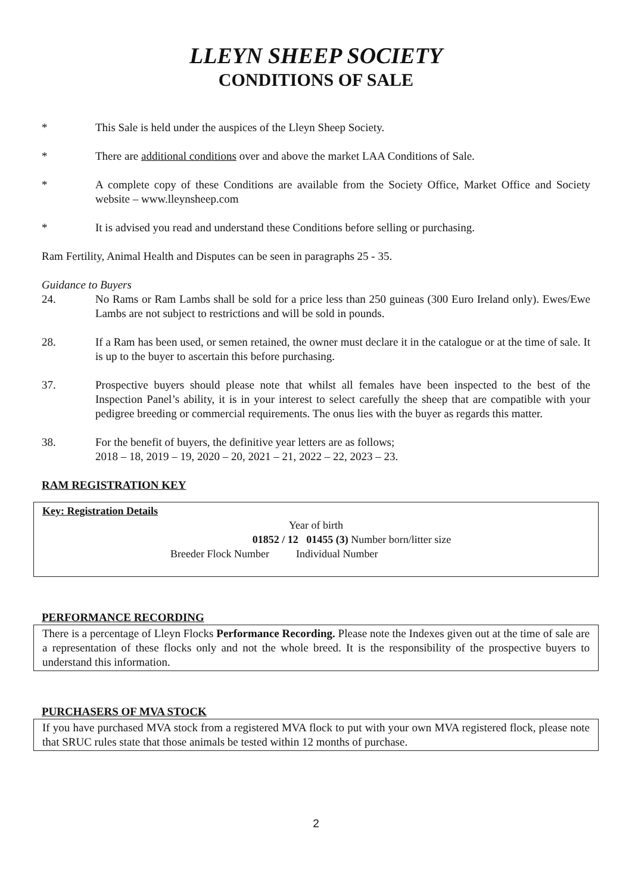LLEYN SHEEP SOCIETY
CONDITIONS OF SALE
* This Sale is held under the auspices of the Lleyn Sheep Society.
* There are additional conditions over and above the market LAA Conditions of Sale.
* A complete copy of these Conditions are available from the Society Office, Market Office and Society website – www.lleynsheep.com
* It is advised you read and understand these Conditions before selling or purchasing.
Ram Fertility, Animal Health and Disputes can be seen in paragraphs 25 - 35.
Guidance to Buyers
24. No Rams or Ram Lambs shall be sold for a price less than 250 guineas (300 Euro Ireland only). Ewes/Ewe Lambs are not subject to restrictions and will be sold in pounds.
28. If a Ram has been used, or semen retained, the owner must declare it in the catalogue or at the time of sale. It is up to the buyer to ascertain this before purchasing.
37. Prospective buyers should please note that whilst all females have been inspected to the best of the Inspection Panel’s ability, it is in your interest to select carefully the sheep that are compatible with your pedigree breeding or commercial requirements. The onus lies with the buyer as regards this matter.
38. For the benefit of buyers, the definitive year letters are as follows;
2018 – 18, 2019 – 19, 2020 – 20, 2021 – 21, 2022 – 22, 2023 – 23.
RAM REGISTRATION KEY
Key: Registration Details
Year of birth
01852 / 12 01455 (3) Number born/litter size
Breeder Flock Number Individual Number
PERFORMANCE RECORDING
There is a percentage of Lleyn Flocks Performance Recording. Please note the Indexes given out at the time of sale are a representation of these flocks only and not the whole breed. It is the responsibility of the prospective buyers to understand this information.
PURCHASERS OF MVA STOCK
If you have purchased MVA stock from a registered MVA flock to put with your own MVA registered flock, please note that SRUC rules state that those animals be tested within 12 months of purchase.
2